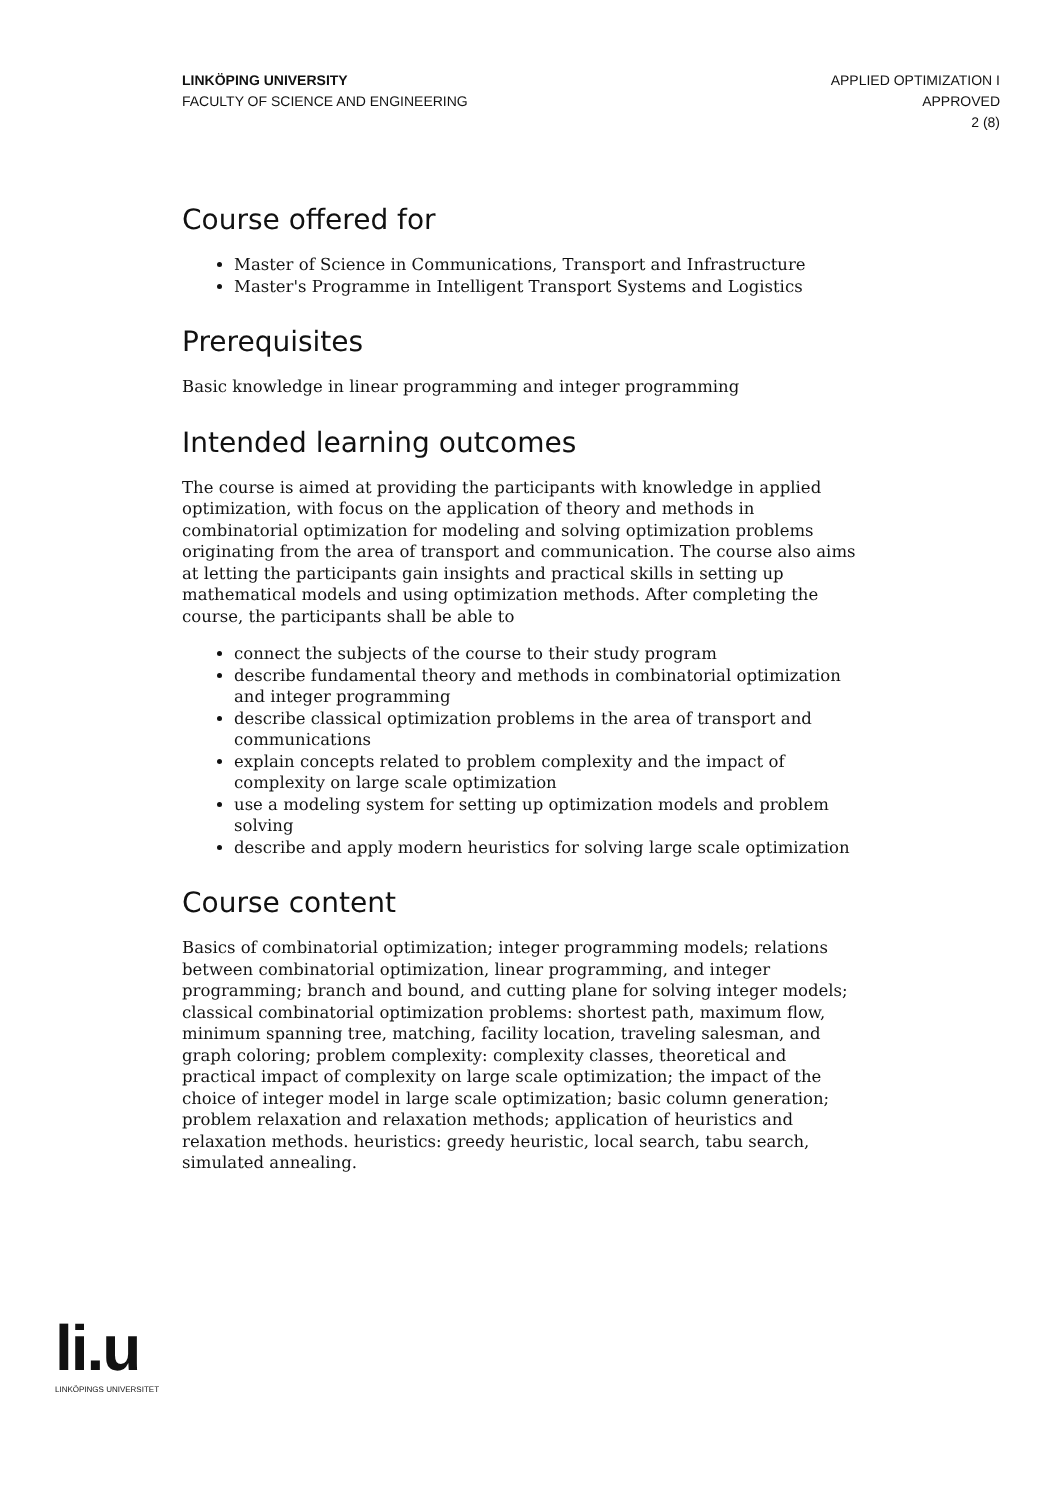LINKÖPING UNIVERSITY
FACULTY OF SCIENCE AND ENGINEERING
APPLIED OPTIMIZATION I
APPROVED
2 (8)
Course offered for
Master of Science in Communications, Transport and Infrastructure
Master's Programme in Intelligent Transport Systems and Logistics
Prerequisites
Basic knowledge in linear programming and integer programming
Intended learning outcomes
The course is aimed at providing the participants with knowledge in applied optimization, with focus on the application of theory and methods in combinatorial optimization for modeling and solving optimization problems originating from the area of transport and communication. The course also aims at letting the participants gain insights and practical skills in setting up mathematical models and using optimization methods. After completing the course, the participants shall be able to
connect the subjects of the course to their study program
describe fundamental theory and methods in combinatorial optimization and integer programming
describe classical optimization problems in the area of transport and communications
explain concepts related to problem complexity and the impact of complexity on large scale optimization
use a modeling system for setting up optimization models and problem solving
describe and apply modern heuristics for solving large scale optimization
Course content
Basics of combinatorial optimization; integer programming models; relations between combinatorial optimization, linear programming, and integer programming; branch and bound, and cutting plane for solving integer models; classical combinatorial optimization problems: shortest path, maximum flow, minimum spanning tree, matching, facility location, traveling salesman, and graph coloring; problem complexity: complexity classes, theoretical and practical impact of complexity on large scale optimization; the impact of the choice of integer model in large scale optimization; basic column generation; problem relaxation and relaxation methods; application of heuristics and relaxation methods. heuristics: greedy heuristic, local search, tabu search, simulated annealing.
li.u
LINKÖPINGS UNIVERSITET